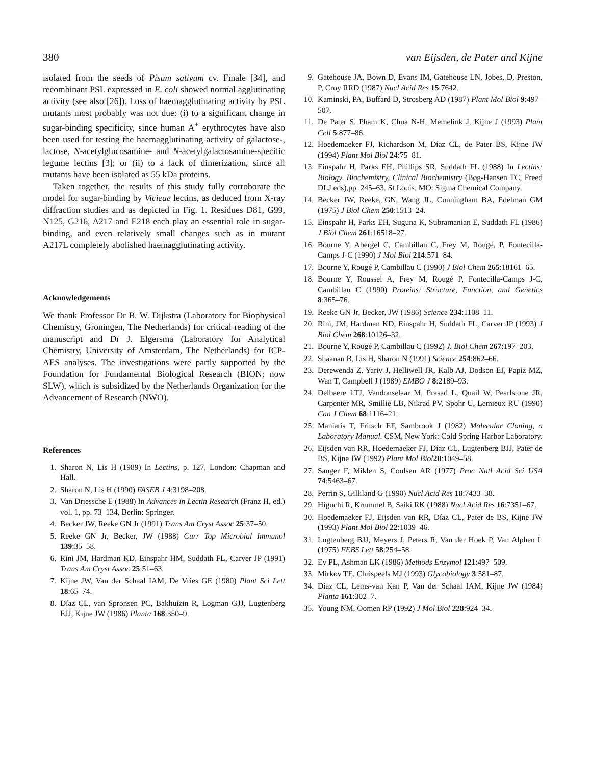380 van Eijsden, de Pater and Kijne
isolated from the seeds of Pisum sativum cv. Finale [34], and recombinant PSL expressed in E. coli showed normal agglutinating activity (see also [26]). Loss of haemagglutinating activity by PSL mutants most probably was not due: (i) to a significant change in sugar-binding specificity, since human A<sup>+</sup> erythrocytes have also been used for testing the haemagglutinating activity of galactose-, lactose, N-acetylglucosamine- and N-acetylgalactosamine-specific legume lectins [3]; or (ii) to a lack of dimerization, since all mutants have been isolated as 55 kDa proteins.
Taken together, the results of this study fully corroborate the model for sugar-binding by Vicieae lectins, as deduced from X-ray diffraction studies and as depicted in Fig. 1. Residues D81, G99, N125, G216, A217 and E218 each play an essential role in sugar-binding, and even relatively small changes such as in mutant A217L completely abolished haemagglutinating activity.
Acknowledgements
We thank Professor Dr B. W. Dijkstra (Laboratory for Biophysical Chemistry, Groningen, The Netherlands) for critical reading of the manuscript and Dr J. Elgersma (Laboratory for Analytical Chemistry, University of Amsterdam, The Netherlands) for ICP-AES analyses. The investigations were partly supported by the Foundation for Fundamental Biological Research (BION; now SLW), which is subsidized by the Netherlands Organization for the Advancement of Research (NWO).
References
1. Sharon N, Lis H (1989) In Lectins, p. 127, London: Chapman and Hall.
2. Sharon N, Lis H (1990) FASEB J 4:3198–208.
3. Van Driessche E (1988) In Advances in Lectin Research (Franz H, ed.) vol. 1, pp. 73–134, Berlin: Springer.
4. Becker JW, Reeke GN Jr (1991) Trans Am Cryst Assoc 25:37–50.
5. Reeke GN Jr, Becker, JW (1988) Curr Top Microbial Immunol 139:35–58.
6. Rini JM, Hardman KD, Einspahr HM, Suddath FL, Carver JP (1991) Trans Am Cryst Assoc 25:51–63.
7. Kijne JW, Van der Schaal IAM, De Vries GE (1980) Plant Sci Lett 18:65–74.
8. Díaz CL, van Spronsen PC, Bakhuizin R, Logman GJJ, Lugtenberg EJJ, Kijne JW (1986) Planta 168:350–9.
9. Gatehouse JA, Bown D, Evans IM, Gatehouse LN, Jobes, D, Preston, P, Croy RRD (1987) Nucl Acid Res 15:7642.
10. Kaminski, PA, Buffard D, Strosberg AD (1987) Plant Mol Biol 9:497–507.
11. De Pater S, Pham K, Chua N-H, Memelink J, Kijne J (1993) Plant Cell 5:877–86.
12. Hoedemaeker FJ, Richardson M, Díaz CL, de Pater BS, Kijne JW (1994) Plant Mol Biol 24:75–81.
13. Einspahr H, Parks EH, Phillips SR, Suddath FL (1988) In Lectins: Biology, Biochemistry, Clinical Biochemistry (Bøg-Hansen TC, Freed DLJ eds),pp. 245–63. St Louis, MO: Sigma Chemical Company.
14. Becker JW, Reeke, GN, Wang JL, Cunningham BA, Edelman GM (1975) J Biol Chem 250:1513–24.
15. Einspahr H, Parks EH, Suguna K, Subramanian E, Suddath FL (1986) J Biol Chem 261:16518–27.
16. Bourne Y, Abergel C, Cambillau C, Frey M, Rougé, P, Fontecilla-Camps J-C (1990) J Mol Biol 214:571–84.
17. Bourne Y, Rougé P, Cambillau C (1990) J Biol Chem 265:18161–65.
18. Bourne Y, Roussel A, Frey M, Rougé P, Fontecilla-Camps J-C, Cambillau C (1990) Proteins: Structure, Function, and Genetics 8:365–76.
19. Reeke GN Jr, Becker, JW (1986) Science 234:1108–11.
20. Rini, JM, Hardman KD, Einspahr H, Suddath FL, Carver JP (1993) J Biol Chem 268:10126–32.
21. Bourne Y, Rougé P, Cambillau C (1992) J. Biol Chem 267:197–203.
22. Shaanan B, Lis H, Sharon N (1991) Science 254:862–66.
23. Derewenda Z, Yariv J, Helliwell JR, Kalb AJ, Dodson EJ, Papiz MZ, Wan T, Campbell J (1989) EMBO J 8:2189–93.
24. Delbaere LTJ, Vandonselaar M, Prasad L, Quail W, Pearlstone JR, Carpenter MR, Smillie LB, Nikrad PV, Spohr U, Lemieux RU (1990) Can J Chem 68:1116–21.
25. Maniatis T, Fritsch EF, Sambrook J (1982) Molecular Cloning, a Laboratory Manual. CSM, New York: Cold Spring Harbor Laboratory.
26. Eijsden van RR, Hoedemaeker FJ, Díaz CL, Lugtenberg BJJ, Pater de BS, Kijne JW (1992) Plant Mol Biol 20:1049–58.
27. Sanger F, Miklen S, Coulsen AR (1977) Proc Natl Acid Sci USA 74:5463–67.
28. Perrin S, Gilliland G (1990) Nucl Acid Res 18:7433–38.
29. Higuchi R, Krummel B, Saiki RK (1988) Nucl Acid Res 16:7351–67.
30. Hoedemaeker FJ, Eijsden van RR, Díaz CL, Pater de BS, Kijne JW (1993) Plant Mol Biol 22:1039–46.
31. Lugtenberg BJJ, Meyers J, Peters R, Van der Hoek P, Van Alphen L (1975) FEBS Lett 58:254–58.
32. Ey PL, Ashman LK (1986) Methods Enzymol 121:497–509.
33. Mirkov TE, Chrispeels MJ (1993) Glycobiology 3:581–87.
34. Díaz CL, Lems-van Kan P, Van der Schaal IAM, Kijne JW (1984) Planta 161:302–7.
35. Young NM, Oomen RP (1992) J Mol Biol 228:924–34.